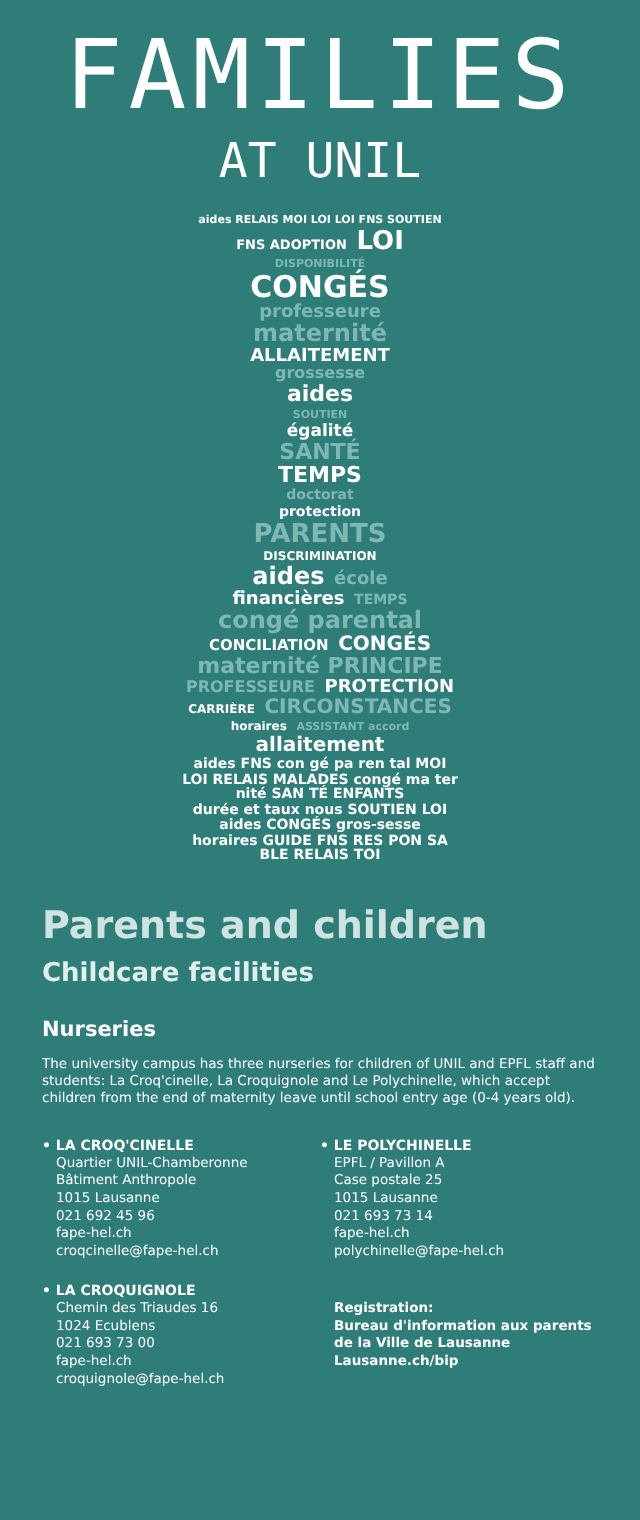FAMILIES
AT UNIL
aides RELAIS MOI LOI LOI FNS SOUTIEN
FNS ADOPTION LOI
DISPONIBILITÉ
CONGÉS
professeure
maternité
ALLAITEMENT
grossesse
aides
SOUTIEN
égalité
SANTÉ
TEMPS
doctorat
protection
PARENTS
DISCRIMINATION
aides école
financières TEMPS
congé parental
CONCILIATION CONGÉS
maternité PRINCIPE
PROFESSEURE PROTECTION
CARRIÈRE CIRCONSTANCES
horaires ASSISTANT accord allaitement
aides FNS con gé pa ren tal MOI LOI RELAIS MALADES congé ma ter nité SAN TÉ ENFANTS durée et taux nous SOUTIEN LOI aides CONGÉS gros-sesse horaires GUIDE FNS RES PON SA BLE RELAIS TOI
Parents and children
Childcare facilities
Nurseries
The university campus has three nurseries for children of UNIL and EPFL staff and students: La Croq'cinelle, La Croquignole and Le Polychinelle, which accept children from the end of maternity leave until school entry age (0-4 years old).
• LA CROQ'CINELLE
Quartier UNIL-Chamberonne
Bâtiment Anthropole
1015 Lausanne
021 692 45 96
fape-hel.ch
croqcinelle@fape-hel.ch
• LA CROQUIGNOLE
Chemin des Triaudes 16
1024 Ecublens
021 693 73 00
fape-hel.ch
croquignole@fape-hel.ch
• LE POLYCHINELLE
EPFL / Pavillon A
Case postale 25
1015 Lausanne
021 693 73 14
fape-hel.ch
polychinelle@fape-hel.ch
Registration:
Bureau d'information aux parents de la Ville de Lausanne
Lausanne.ch/bip